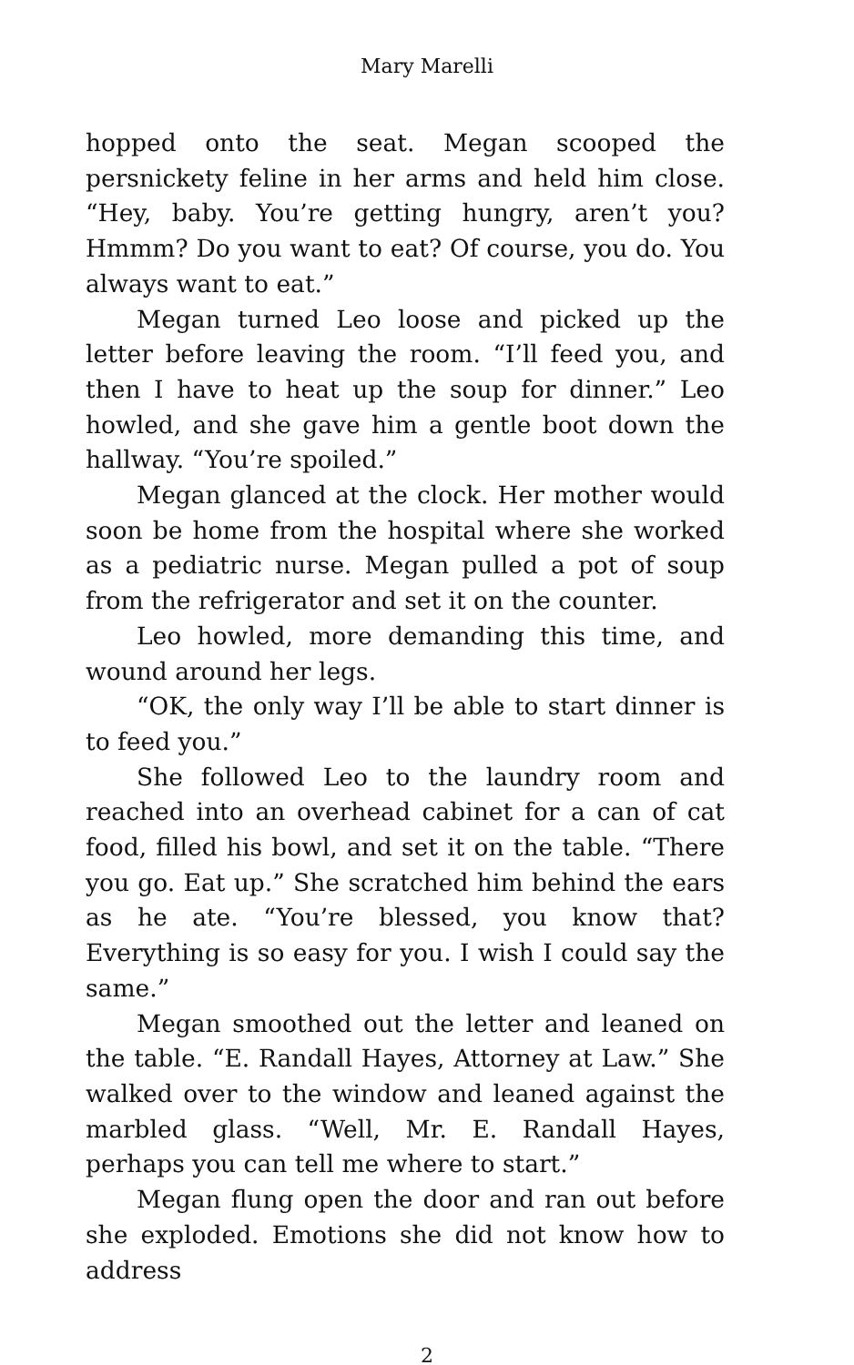Mary Marelli
hopped onto the seat. Megan scooped the persnickety feline in her arms and held him close. “Hey, baby. You’re getting hungry, aren’t you? Hmmm? Do you want to eat? Of course, you do. You always want to eat.”
Megan turned Leo loose and picked up the letter before leaving the room. “I’ll feed you, and then I have to heat up the soup for dinner.” Leo howled, and she gave him a gentle boot down the hallway. “You’re spoiled.”
Megan glanced at the clock. Her mother would soon be home from the hospital where she worked as a pediatric nurse. Megan pulled a pot of soup from the refrigerator and set it on the counter.
Leo howled, more demanding this time, and wound around her legs.
“OK, the only way I’ll be able to start dinner is to feed you.”
She followed Leo to the laundry room and reached into an overhead cabinet for a can of cat food, filled his bowl, and set it on the table. “There you go. Eat up.” She scratched him behind the ears as he ate. “You’re blessed, you know that? Everything is so easy for you. I wish I could say the same.”
Megan smoothed out the letter and leaned on the table. “E. Randall Hayes, Attorney at Law.” She walked over to the window and leaned against the marbled glass. “Well, Mr. E. Randall Hayes, perhaps you can tell me where to start.”
Megan flung open the door and ran out before she exploded. Emotions she did not know how to address
2